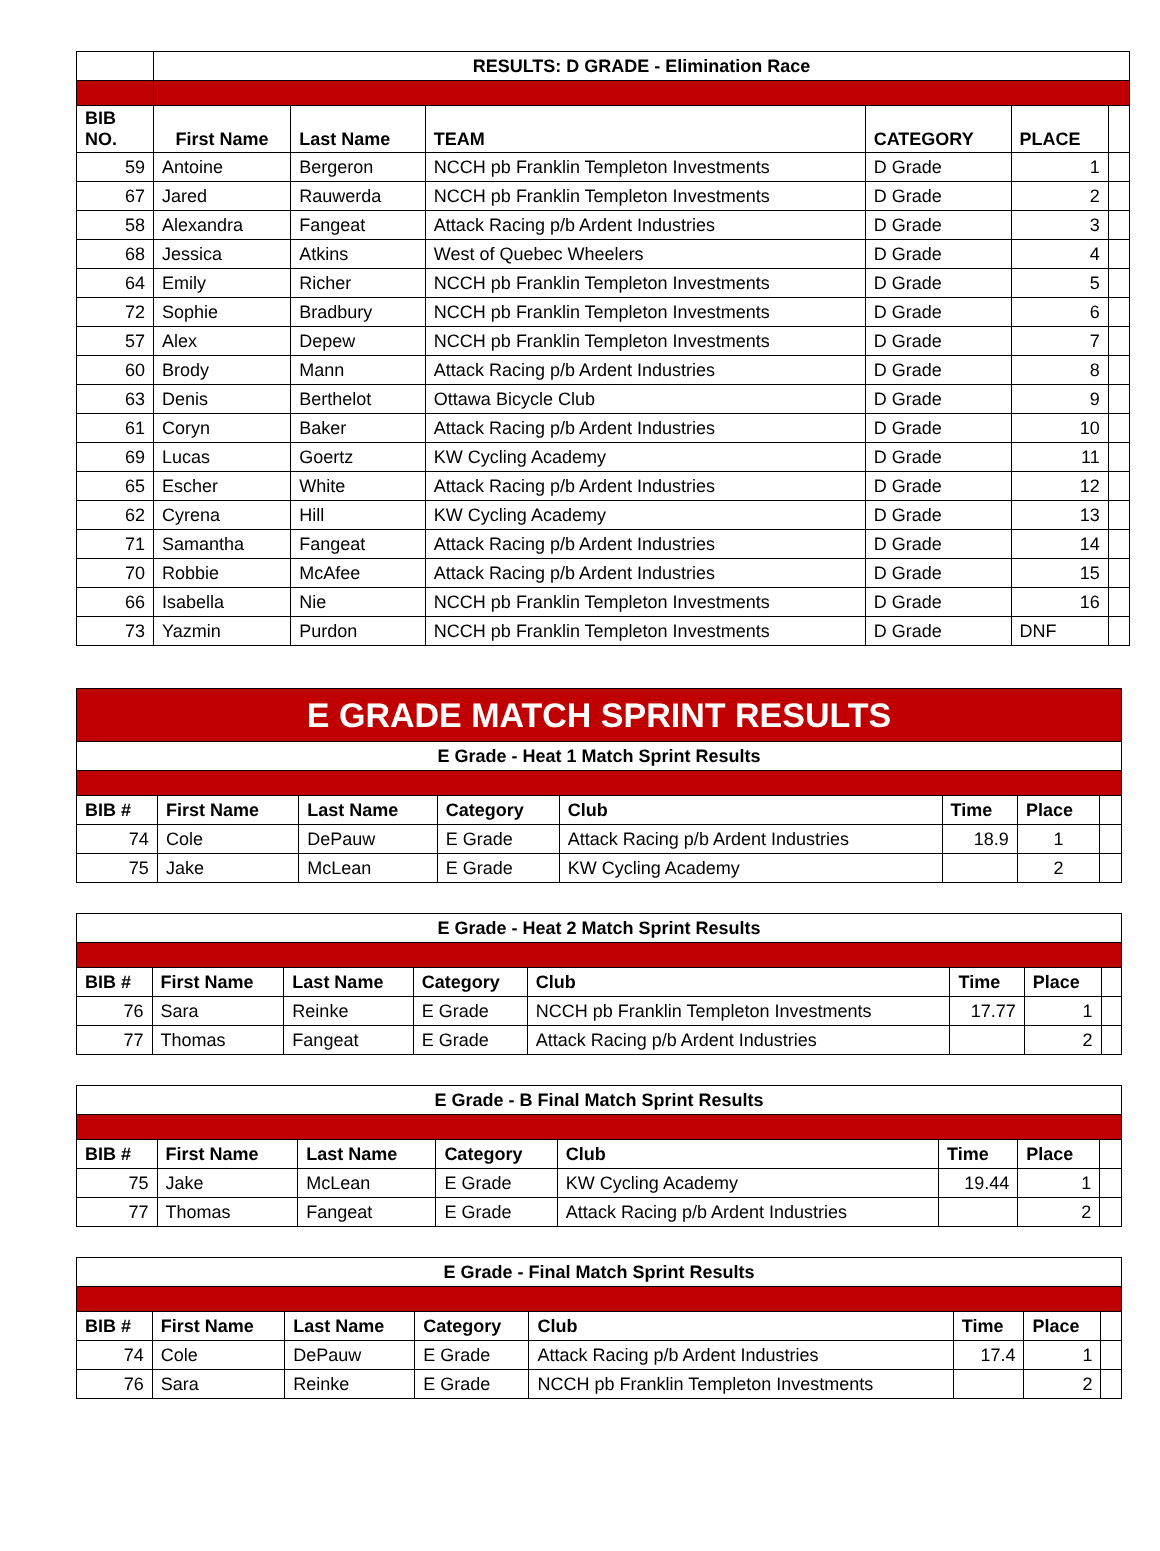| | RESULTS: D GRADE - Elimination Race | | | | | |
| BIB NO. | First Name | Last Name | TEAM | CATEGORY | PLACE | |
| 59 | Antoine | Bergeron | NCCH pb Franklin Templeton Investments | D Grade | 1 | |
| 67 | Jared | Rauwerda | NCCH pb Franklin Templeton Investments | D Grade | 2 | |
| 58 | Alexandra | Fangeat | Attack Racing p/b Ardent Industries | D Grade | 3 | |
| 68 | Jessica | Atkins | West of Quebec Wheelers | D Grade | 4 | |
| 64 | Emily | Richer | NCCH pb Franklin Templeton Investments | D Grade | 5 | |
| 72 | Sophie | Bradbury | NCCH pb Franklin Templeton Investments | D Grade | 6 | |
| 57 | Alex | Depew | NCCH pb Franklin Templeton Investments | D Grade | 7 | |
| 60 | Brody | Mann | Attack Racing p/b Ardent Industries | D Grade | 8 | |
| 63 | Denis | Berthelot | Ottawa Bicycle Club | D Grade | 9 | |
| 61 | Coryn | Baker | Attack Racing p/b Ardent Industries | D Grade | 10 | |
| 69 | Lucas | Goertz | KW Cycling Academy | D Grade | 11 | |
| 65 | Escher | White | Attack Racing p/b Ardent Industries | D Grade | 12 | |
| 62 | Cyrena | Hill | KW Cycling Academy | D Grade | 13 | |
| 71 | Samantha | Fangeat | Attack Racing p/b Ardent Industries | D Grade | 14 | |
| 70 | Robbie | McAfee | Attack Racing p/b Ardent Industries | D Grade | 15 | |
| 66 | Isabella | Nie | NCCH pb Franklin Templeton Investments | D Grade | 16 | |
| 73 | Yazmin | Purdon | NCCH pb Franklin Templeton Investments | D Grade | DNF | |
| E GRADE MATCH SPRINT RESULTS | | | | | | | |
| E Grade - Heat 1 Match Sprint Results | | | | | | | |
| BIB # | First Name | Last Name | Category | Club | Time | Place | |
| 74 | Cole | DePauw | E Grade | Attack Racing p/b Ardent Industries | 18.9 | 1 | |
| 75 | Jake | McLean | E Grade | KW Cycling Academy | | 2 | |
| E Grade - Heat 2 Match Sprint Results | | | | | | | |
| --- | --- | --- | --- | --- | --- | --- | --- |
| BIB # | First Name | Last Name | Category | Club | Time | Place | |
| 76 | Sara | Reinke | E Grade | NCCH pb Franklin Templeton Investments | 17.77 | 1 | |
| 77 | Thomas | Fangeat | E Grade | Attack Racing p/b Ardent Industries | | 2 | |
| E Grade - B Final Match Sprint Results | | | | | | | |
| --- | --- | --- | --- | --- | --- | --- | --- |
| BIB # | First Name | Last Name | Category | Club | Time | Place | |
| 75 | Jake | McLean | E Grade | KW Cycling Academy | 19.44 | 1 | |
| 77 | Thomas | Fangeat | E Grade | Attack Racing p/b Ardent Industries | | 2 | |
| E Grade - Final Match Sprint Results | | | | | | | |
| --- | --- | --- | --- | --- | --- | --- | --- |
| BIB # | First Name | Last Name | Category | Club | Time | Place | |
| 74 | Cole | DePauw | E Grade | Attack Racing p/b Ardent Industries | 17.4 | 1 | |
| 76 | Sara | Reinke | E Grade | NCCH pb Franklin Templeton Investments | | 2 | |